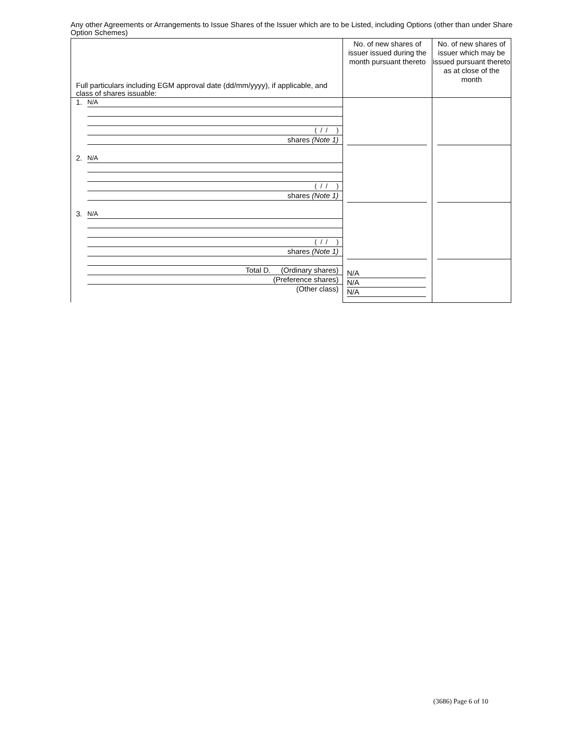Any other Agreements or Arrangements to Issue Shares of the Issuer which are to be Listed, including Options (other than under Share Option Schemes)
| Full particulars including EGM approval date (dd/mm/yyyy), if applicable, and class of shares issuable: | No. of new shares of issuer issued during the month pursuant thereto | No. of new shares of issuer which may be issued pursuant thereto as at close of the month |
| 1. N/A ( / / ) shares (Note 1) 2. N/A ( / / ) shares (Note 1) 3. N/A ( / / ) shares (Note 1) Total D. (Ordinary shares) (Preference shares) (Other class) | N/A N/A N/A | |
(3686) Page 6 of 10